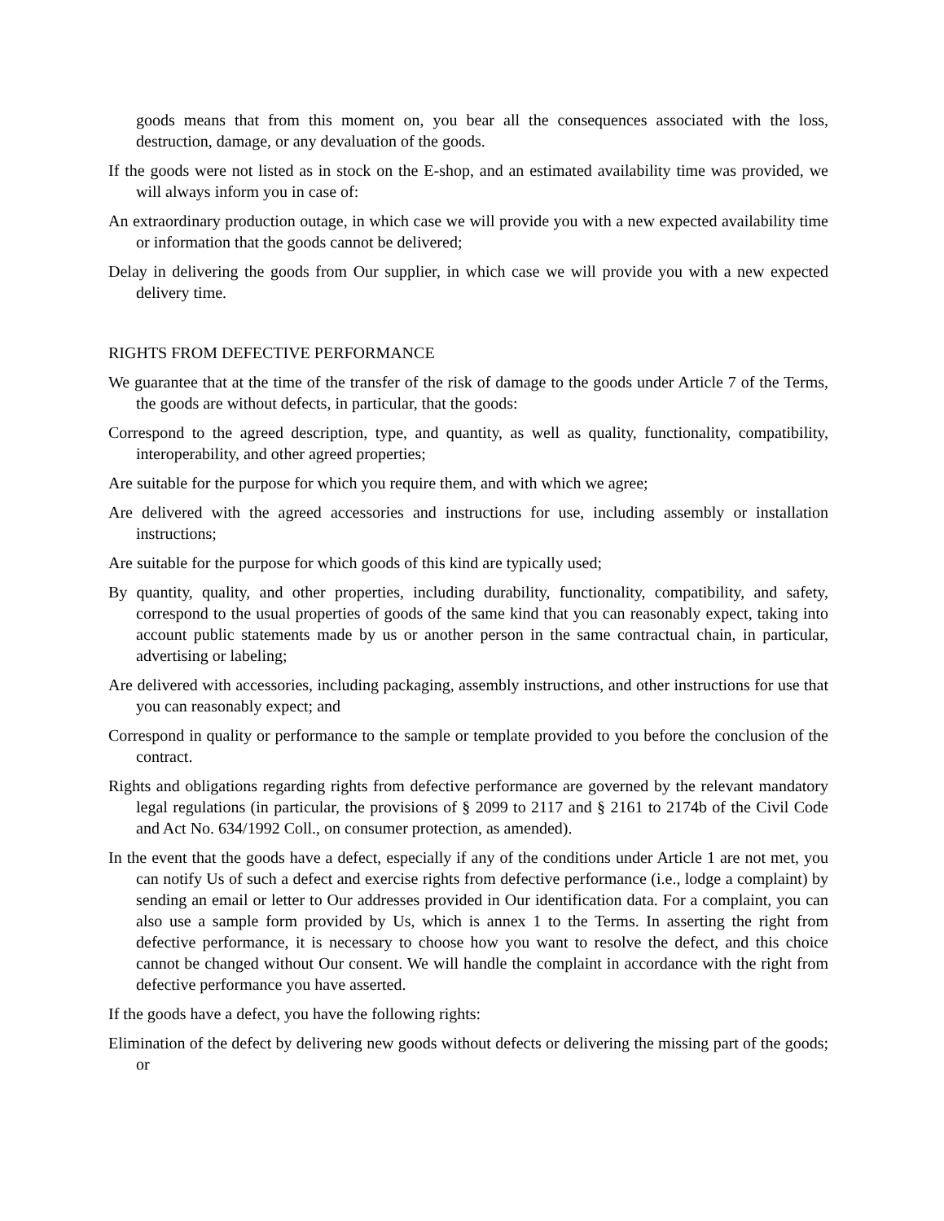goods means that from this moment on, you bear all the consequences associated with the loss, destruction, damage, or any devaluation of the goods.
If the goods were not listed as in stock on the E-shop, and an estimated availability time was provided, we will always inform you in case of:
An extraordinary production outage, in which case we will provide you with a new expected availability time or information that the goods cannot be delivered;
Delay in delivering the goods from Our supplier, in which case we will provide you with a new expected delivery time.
RIGHTS FROM DEFECTIVE PERFORMANCE
We guarantee that at the time of the transfer of the risk of damage to the goods under Article 7 of the Terms, the goods are without defects, in particular, that the goods:
Correspond to the agreed description, type, and quantity, as well as quality, functionality, compatibility, interoperability, and other agreed properties;
Are suitable for the purpose for which you require them, and with which we agree;
Are delivered with the agreed accessories and instructions for use, including assembly or installation instructions;
Are suitable for the purpose for which goods of this kind are typically used;
By quantity, quality, and other properties, including durability, functionality, compatibility, and safety, correspond to the usual properties of goods of the same kind that you can reasonably expect, taking into account public statements made by us or another person in the same contractual chain, in particular, advertising or labeling;
Are delivered with accessories, including packaging, assembly instructions, and other instructions for use that you can reasonably expect; and
Correspond in quality or performance to the sample or template provided to you before the conclusion of the contract.
Rights and obligations regarding rights from defective performance are governed by the relevant mandatory legal regulations (in particular, the provisions of § 2099 to 2117 and § 2161 to 2174b of the Civil Code and Act No. 634/1992 Coll., on consumer protection, as amended).
In the event that the goods have a defect, especially if any of the conditions under Article 1 are not met, you can notify Us of such a defect and exercise rights from defective performance (i.e., lodge a complaint) by sending an email or letter to Our addresses provided in Our identification data. For a complaint, you can also use a sample form provided by Us, which is annex 1 to the Terms. In asserting the right from defective performance, it is necessary to choose how you want to resolve the defect, and this choice cannot be changed without Our consent. We will handle the complaint in accordance with the right from defective performance you have asserted.
If the goods have a defect, you have the following rights:
Elimination of the defect by delivering new goods without defects or delivering the missing part of the goods; or